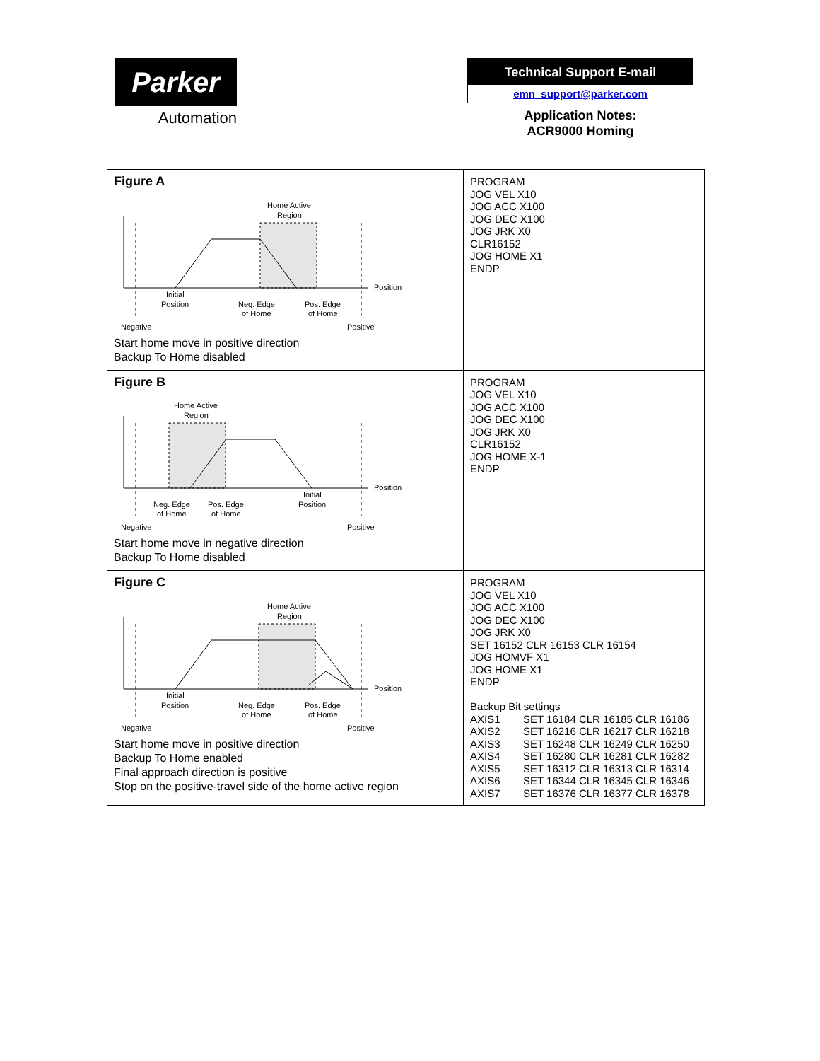Parker
Automation
Technical Support E-mail
emn_support@parker.com
Application Notes:
ACR9000 Homing
| Figure A Home Active Region Position Initial Position Neg. Edge Pos. Edge of Home of Home Negative Positive Start home move in positive direction Backup To Home disabled | PROGRAM JOG VEL X10 JOG ACC X100 JOG DEC X100 JOG JRK X0 CLR16152 JOG HOME X1 ENDP |
| Figure B Home Active Region Position Neg. Edge Pos. Edge Initial Position of Home of Home Negative Positive Start home move in negative direction Backup To Home disabled | PROGRAM JOG VEL X10 JOG ACC X100 JOG DEC X100 JOG JRK X0 CLR16152 JOG HOME X-1 ENDP |
| Figure C Home Active Region Position Initial Position Neg. Edge Pos. Edge of Home of Home Negative Positive Start home move in positive direction Backup To Home enabled Final approach direction is positive Stop on the positive-travel side of the home active region | PROGRAM JOG VEL X10 JOG ACC X100 JOG DEC X100 JOG JRK X0 SET 16152 CLR 16153 CLR 16154 JOG HOMVF X1 JOG HOME X1 ENDP Backup Bit settings / AXIS1 / SET 16184 CLR 16185 CLR 16186 / / AXIS2 / SET 16216 CLR 16217 CLR 16218 / / AXIS3 / SET 16248 CLR 16249 CLR 16250 / / AXIS4 / SET 16280 CLR 16281 CLR 16282 / / AXIS5 / SET 16312 CLR 16313 CLR 16314 / / AXIS6 / SET 16344 CLR 16345 CLR 16346 / / AXIS7 / SET 16376 CLR 16377 CLR 16378 / |